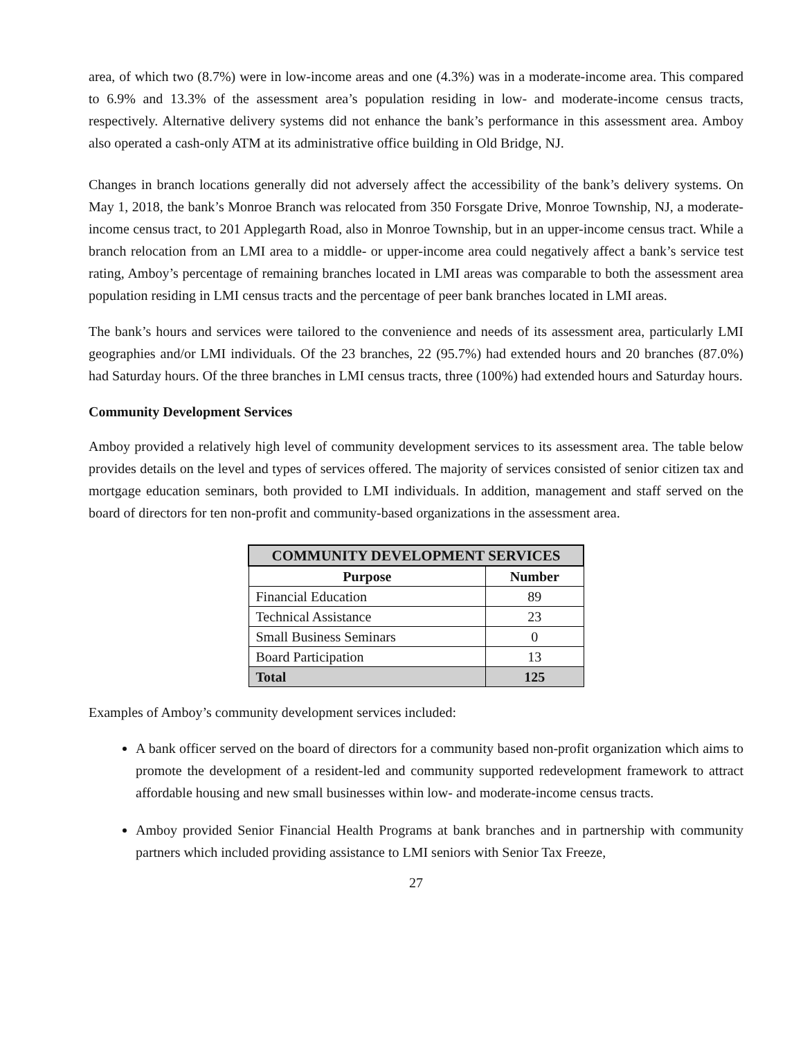area, of which two (8.7%) were in low-income areas and one (4.3%) was in a moderate-income area. This compared to 6.9% and 13.3% of the assessment area’s population residing in low- and moderate-income census tracts, respectively. Alternative delivery systems did not enhance the bank’s performance in this assessment area. Amboy also operated a cash-only ATM at its administrative office building in Old Bridge, NJ.
Changes in branch locations generally did not adversely affect the accessibility of the bank’s delivery systems. On May 1, 2018, the bank’s Monroe Branch was relocated from 350 Forsgate Drive, Monroe Township, NJ, a moderate-income census tract, to 201 Applegarth Road, also in Monroe Township, but in an upper-income census tract. While a branch relocation from an LMI area to a middle- or upper-income area could negatively affect a bank’s service test rating, Amboy’s percentage of remaining branches located in LMI areas was comparable to both the assessment area population residing in LMI census tracts and the percentage of peer bank branches located in LMI areas.
The bank’s hours and services were tailored to the convenience and needs of its assessment area, particularly LMI geographies and/or LMI individuals. Of the 23 branches, 22 (95.7%) had extended hours and 20 branches (87.0%) had Saturday hours. Of the three branches in LMI census tracts, three (100%) had extended hours and Saturday hours.
Community Development Services
Amboy provided a relatively high level of community development services to its assessment area. The table below provides details on the level and types of services offered. The majority of services consisted of senior citizen tax and mortgage education seminars, both provided to LMI individuals. In addition, management and staff served on the board of directors for ten non-profit and community-based organizations in the assessment area.
| COMMUNITY DEVELOPMENT SERVICES | |
| --- | --- |
| Purpose | Number |
| Financial Education | 89 |
| Technical Assistance | 23 |
| Small Business Seminars | 0 |
| Board Participation | 13 |
| Total | 125 |
Examples of Amboy’s community development services included:
A bank officer served on the board of directors for a community based non-profit organization which aims to promote the development of a resident-led and community supported redevelopment framework to attract affordable housing and new small businesses within low- and moderate-income census tracts.
Amboy provided Senior Financial Health Programs at bank branches and in partnership with community partners which included providing assistance to LMI seniors with Senior Tax Freeze,
27